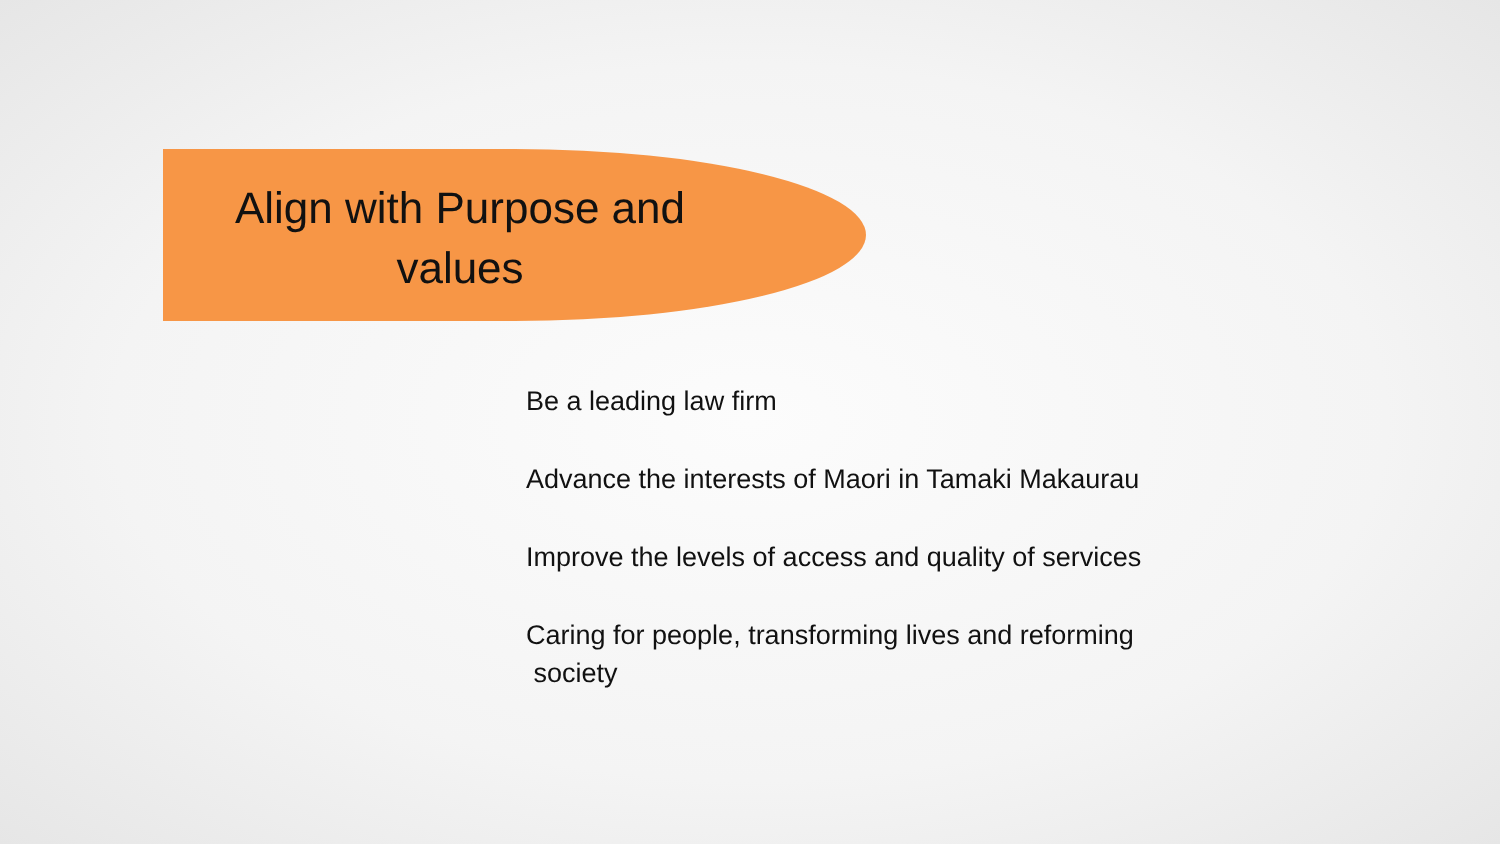Align with Purpose and values
Be a leading law firm
Advance the interests of Maori in Tamaki Makaurau
Improve the levels of access and quality of services
Caring for people, transforming lives and reforming
society